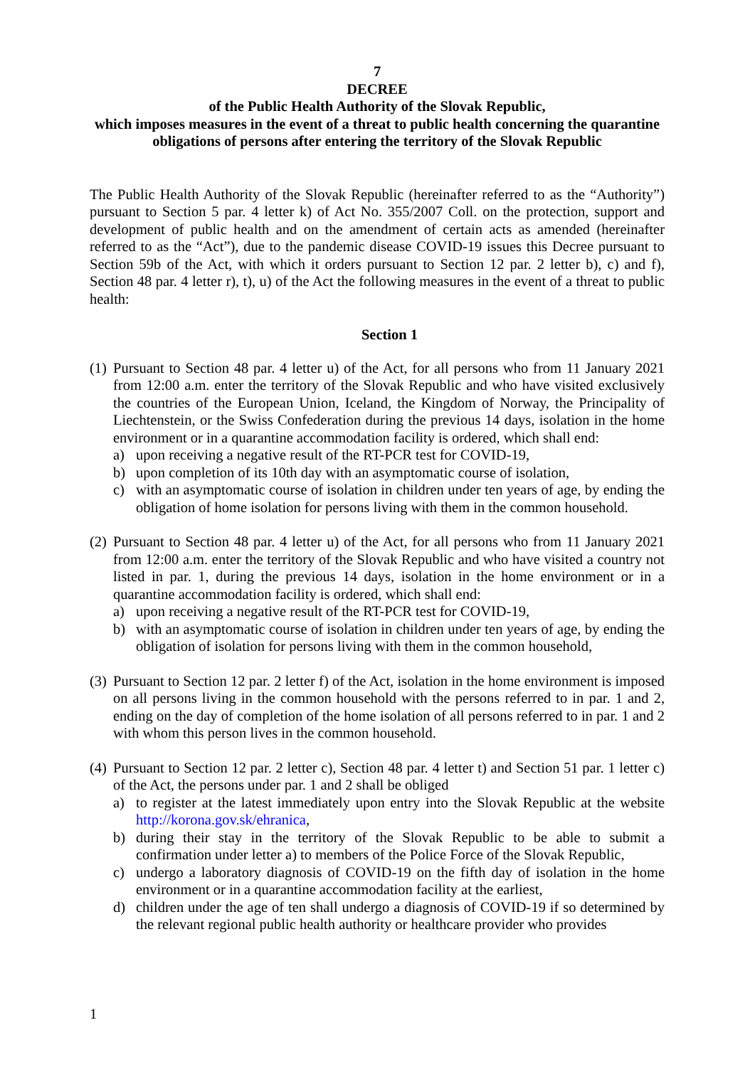7
DECREE
of the Public Health Authority of the Slovak Republic,
which imposes measures in the event of a threat to public health concerning the quarantine obligations of persons after entering the territory of the Slovak Republic
The Public Health Authority of the Slovak Republic (hereinafter referred to as the “Authority”) pursuant to Section 5 par. 4 letter k) of Act No. 355/2007 Coll. on the protection, support and development of public health and on the amendment of certain acts as amended (hereinafter referred to as the “Act”), due to the pandemic disease COVID-19 issues this Decree pursuant to Section 59b of the Act, with which it orders pursuant to Section 12 par. 2 letter b), c) and f), Section 48 par. 4 letter r), t), u) of the Act the following measures in the event of a threat to public health:
Section 1
(1)
Pursuant to Section 48 par. 4 letter u) of the Act, for all persons who from 11 January 2021 from 12:00 a.m. enter the territory of the Slovak Republic and who have visited exclusively the countries of the European Union, Iceland, the Kingdom of Norway, the Principality of Liechtenstein, or the Swiss Confederation during the previous 14 days, isolation in the home environment or in a quarantine accommodation facility is ordered, which shall end:
a) upon receiving a negative result of the RT-PCR test for COVID-19,
b) upon completion of its 10th day with an asymptomatic course of isolation,
c) with an asymptomatic course of isolation in children under ten years of age, by ending the obligation of home isolation for persons living with them in the common household.
(2)
Pursuant to Section 48 par. 4 letter u) of the Act, for all persons who from 11 January 2021 from 12:00 a.m. enter the territory of the Slovak Republic and who have visited a country not listed in par. 1, during the previous 14 days, isolation in the home environment or in a quarantine accommodation facility is ordered, which shall end:
a) upon receiving a negative result of the RT-PCR test for COVID-19,
b) with an asymptomatic course of isolation in children under ten years of age, by ending the obligation of isolation for persons living with them in the common household,
(3)
Pursuant to Section 12 par. 2 letter f) of the Act, isolation in the home environment is imposed on all persons living in the common household with the persons referred to in par. 1 and 2, ending on the day of completion of the home isolation of all persons referred to in par. 1 and 2 with whom this person lives in the common household.
(4)
Pursuant to Section 12 par. 2 letter c), Section 48 par. 4 letter t) and Section 51 par. 1 letter c) of the Act, the persons under par. 1 and 2 shall be obliged
a) to register at the latest immediately upon entry into the Slovak Republic at the website http://korona.gov.sk/ehranica,
b) during their stay in the territory of the Slovak Republic to be able to submit a confirmation under letter a) to members of the Police Force of the Slovak Republic,
c) undergo a laboratory diagnosis of COVID-19 on the fifth day of isolation in the home environment or in a quarantine accommodation facility at the earliest,
d) children under the age of ten shall undergo a diagnosis of COVID-19 if so determined by the relevant regional public health authority or healthcare provider who provides
1